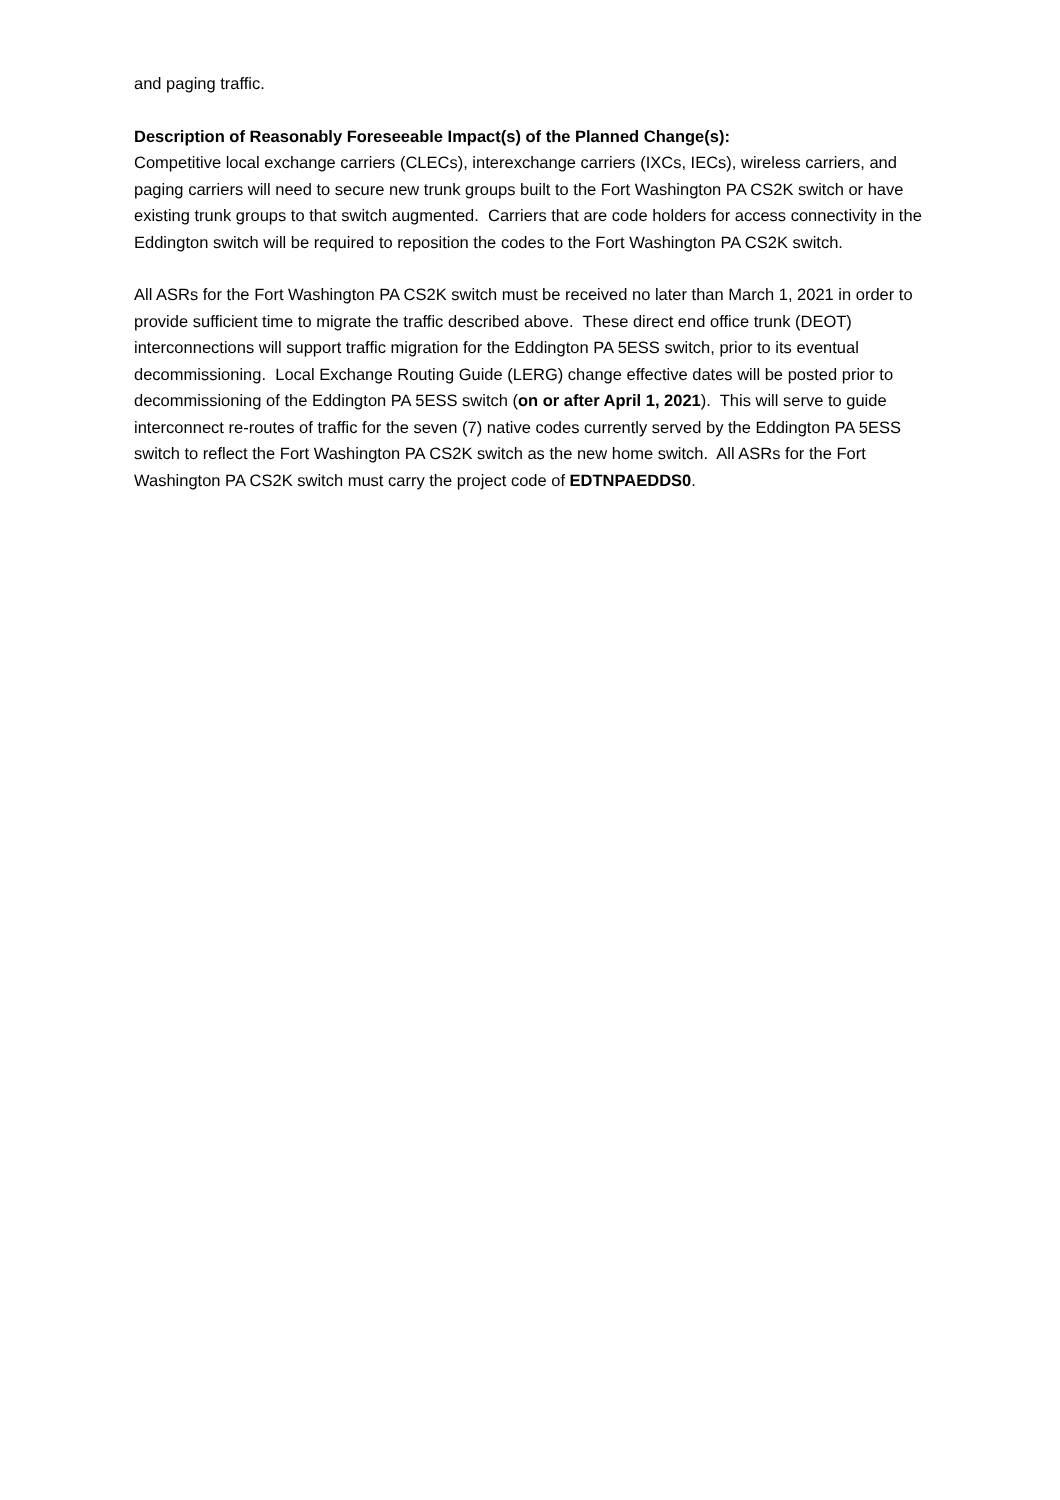and paging traffic.
Description of Reasonably Foreseeable Impact(s) of the Planned Change(s):
Competitive local exchange carriers (CLECs), interexchange carriers (IXCs, IECs), wireless carriers, and paging carriers will need to secure new trunk groups built to the Fort Washington PA CS2K switch or have existing trunk groups to that switch augmented. Carriers that are code holders for access connectivity in the Eddington switch will be required to reposition the codes to the Fort Washington PA CS2K switch.
All ASRs for the Fort Washington PA CS2K switch must be received no later than March 1, 2021 in order to provide sufficient time to migrate the traffic described above. These direct end office trunk (DEOT) interconnections will support traffic migration for the Eddington PA 5ESS switch, prior to its eventual decommissioning. Local Exchange Routing Guide (LERG) change effective dates will be posted prior to decommissioning of the Eddington PA 5ESS switch (on or after April 1, 2021). This will serve to guide interconnect re-routes of traffic for the seven (7) native codes currently served by the Eddington PA 5ESS switch to reflect the Fort Washington PA CS2K switch as the new home switch. All ASRs for the Fort Washington PA CS2K switch must carry the project code of EDTNPAEDDS0.